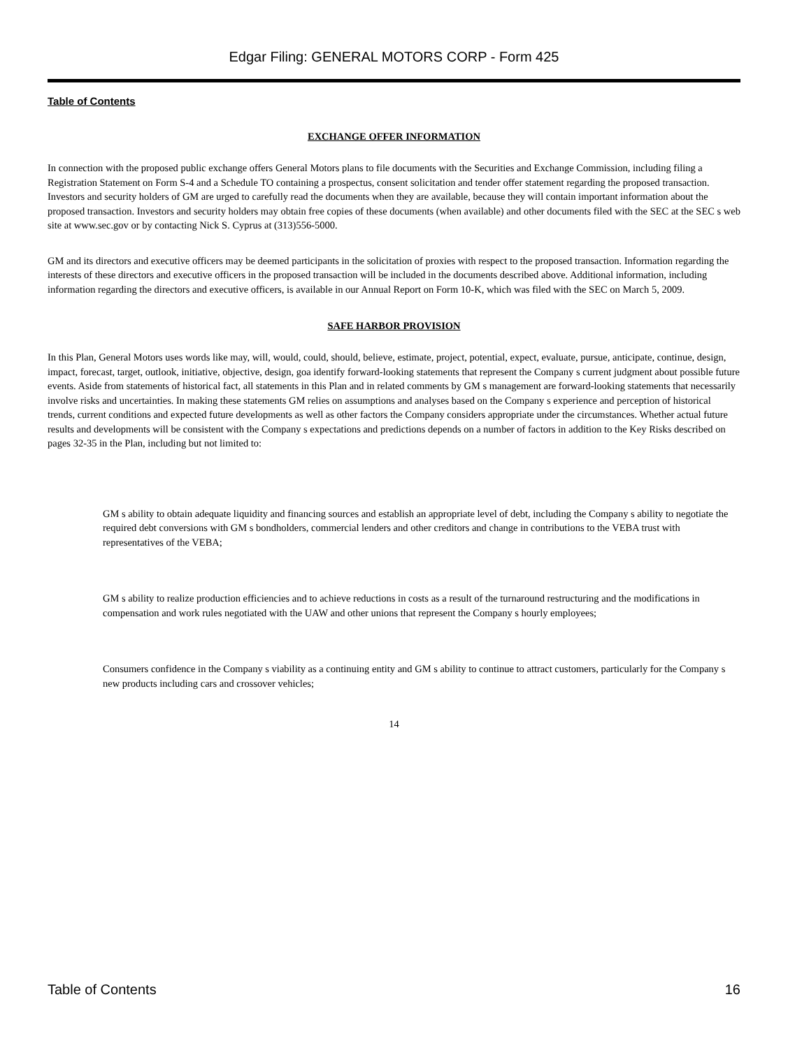Edgar Filing: GENERAL MOTORS CORP - Form 425
Table of Contents
EXCHANGE OFFER INFORMATION
In connection with the proposed public exchange offers General Motors plans to file documents with the Securities and Exchange Commission, including filing a Registration Statement on Form S-4 and a Schedule TO containing a prospectus, consent solicitation and tender offer statement regarding the proposed transaction. Investors and security holders of GM are urged to carefully read the documents when they are available, because they will contain important information about the proposed transaction. Investors and security holders may obtain free copies of these documents (when available) and other documents filed with the SEC at the SEC s web site at www.sec.gov or by contacting Nick S. Cyprus at (313)556-5000.
GM and its directors and executive officers may be deemed participants in the solicitation of proxies with respect to the proposed transaction. Information regarding the interests of these directors and executive officers in the proposed transaction will be included in the documents described above. Additional information, including information regarding the directors and executive officers, is available in our Annual Report on Form 10-K, which was filed with the SEC on March 5, 2009.
SAFE HARBOR PROVISION
In this Plan, General Motors uses words like may, will, would, could, should, believe, estimate, project, potential, expect, evaluate, pursue, anticipate, continue, design, impact, forecast, target, outlook, initiative, objective, design, goa identify forward-looking statements that represent the Company s current judgment about possible future events. Aside from statements of historical fact, all statements in this Plan and in related comments by GM s management are forward-looking statements that necessarily involve risks and uncertainties. In making these statements GM relies on assumptions and analyses based on the Company s experience and perception of historical trends, current conditions and expected future developments as well as other factors the Company considers appropriate under the circumstances. Whether actual future results and developments will be consistent with the Company s expectations and predictions depends on a number of factors in addition to the Key Risks described on pages 32-35 in the Plan, including but not limited to:
GM s ability to obtain adequate liquidity and financing sources and establish an appropriate level of debt, including the Company s ability to negotiate the required debt conversions with GM s bondholders, commercial lenders and other creditors and change in contributions to the VEBA trust with representatives of the VEBA;
GM s ability to realize production efficiencies and to achieve reductions in costs as a result of the turnaround restructuring and the modifications in compensation and work rules negotiated with the UAW and other unions that represent the Company s hourly employees;
Consumers confidence in the Company s viability as a continuing entity and GM s ability to continue to attract customers, particularly for the Company s new products including cars and crossover vehicles;
14
Table of Contents 16